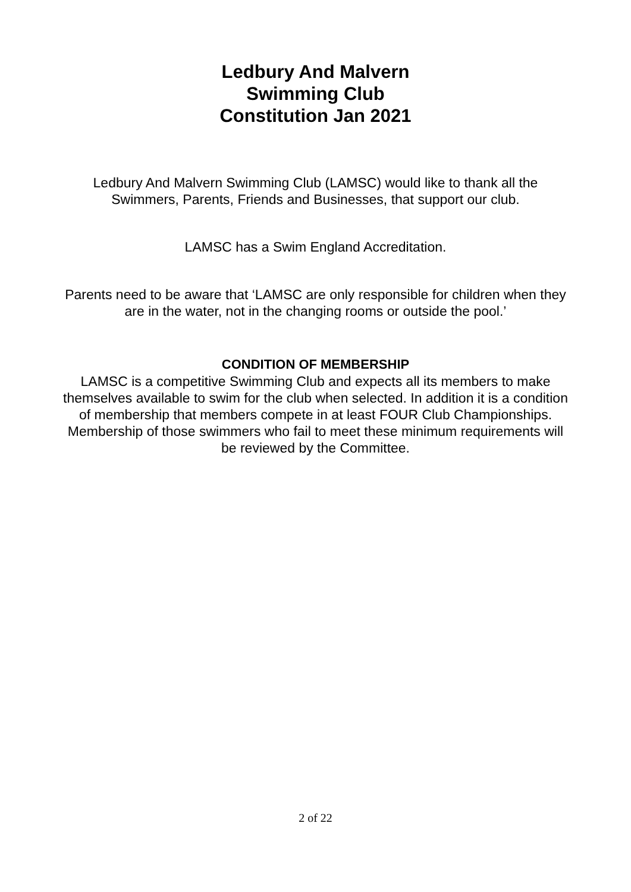Ledbury And Malvern
Swimming Club
Constitution Jan 2021
Ledbury And Malvern Swimming Club (LAMSC) would like to thank all the Swimmers, Parents, Friends and Businesses, that support our club.
LAMSC has a Swim England Accreditation.
Parents need to be aware that ‘LAMSC are only responsible for children when they are in the water, not in the changing rooms or outside the pool.’
CONDITION OF MEMBERSHIP
LAMSC is a competitive Swimming Club and expects all its members to make themselves available to swim for the club when selected. In addition it is a condition of membership that members compete in at least FOUR Club Championships. Membership of those swimmers who fail to meet these minimum requirements will be reviewed by the Committee.
2 of 22